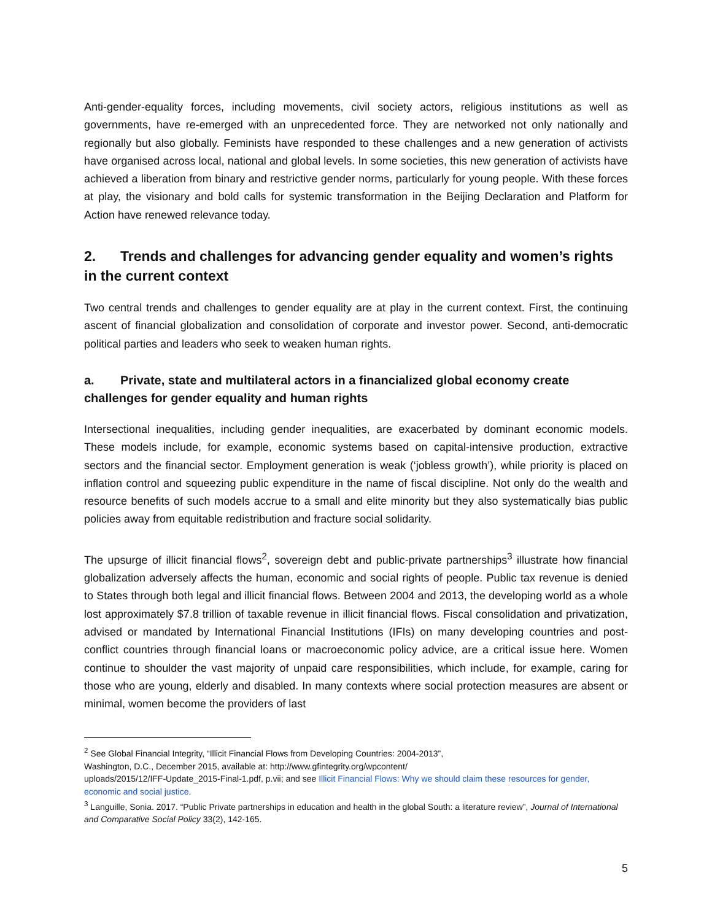Anti-gender-equality forces, including movements, civil society actors, religious institutions as well as governments, have re-emerged with an unprecedented force. They are networked not only nationally and regionally but also globally. Feminists have responded to these challenges and a new generation of activists have organised across local, national and global levels. In some societies, this new generation of activists have achieved a liberation from binary and restrictive gender norms, particularly for young people. With these forces at play, the visionary and bold calls for systemic transformation in the Beijing Declaration and Platform for Action have renewed relevance today.
2. Trends and challenges for advancing gender equality and women’s rights in the current context
Two central trends and challenges to gender equality are at play in the current context. First, the continuing ascent of financial globalization and consolidation of corporate and investor power. Second, anti-democratic political parties and leaders who seek to weaken human rights.
a. Private, state and multilateral actors in a financialized global economy create challenges for gender equality and human rights
Intersectional inequalities, including gender inequalities, are exacerbated by dominant economic models. These models include, for example, economic systems based on capital-intensive production, extractive sectors and the financial sector. Employment generation is weak (‘jobless growth’), while priority is placed on inflation control and squeezing public expenditure in the name of fiscal discipline. Not only do the wealth and resource benefits of such models accrue to a small and elite minority but they also systematically bias public policies away from equitable redistribution and fracture social solidarity.
The upsurge of illicit financial flows<sup>2</sup>, sovereign debt and public-private partnerships<sup>3</sup> illustrate how financial globalization adversely affects the human, economic and social rights of people. Public tax revenue is denied to States through both legal and illicit financial flows. Between 2004 and 2013, the developing world as a whole lost approximately $7.8 trillion of taxable revenue in illicit financial flows. Fiscal consolidation and privatization, advised or mandated by International Financial Institutions (IFIs) on many developing countries and post-conflict countries through financial loans or macroeconomic policy advice, are a critical issue here. Women continue to shoulder the vast majority of unpaid care responsibilities, which include, for example, caring for those who are young, elderly and disabled. In many contexts where social protection measures are absent or minimal, women become the providers of last
<sup>2</sup> See Global Financial Integrity, “Illicit Financial Flows from Developing Countries: 2004-2013”,
Washington, D.C., December 2015, available at: http://www.gfintegrity.org/wpcontent/
uploads/2015/12/IFF-Update_2015-Final-1.pdf, p.vii; and see Illicit Financial Flows: Why we should claim these resources for gender, economic and social justice.
<sup>3</sup> Languille, Sonia. 2017. “Public Private partnerships in education and health in the global South: a literature review”, Journal of International and Comparative Social Policy 33(2), 142-165.
5